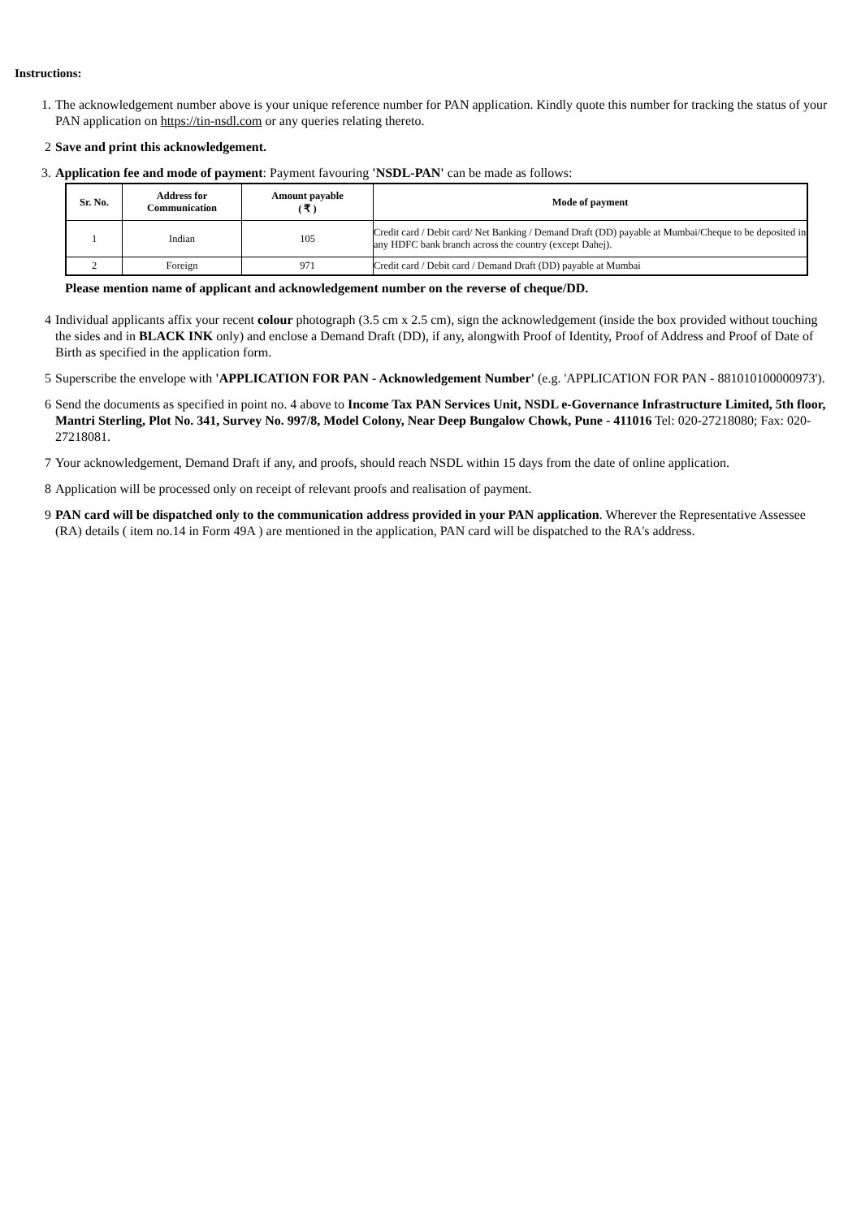Instructions:
1. The acknowledgement number above is your unique reference number for PAN application. Kindly quote this number for tracking the status of your PAN application on https://tin-nsdl.com or any queries relating thereto.
2 Save and print this acknowledgement.
3. Application fee and mode of payment: Payment favouring 'NSDL-PAN' can be made as follows:
| Sr. No. | Address for Communication | Amount payable ( ₹ ) | Mode of payment |
| --- | --- | --- | --- |
| 1 | Indian | 105 | Credit card / Debit card/ Net Banking / Demand Draft (DD) payable at Mumbai/Cheque to be deposited in any HDFC bank branch across the country (except Dahej). |
| 2 | Foreign | 971 | Credit card / Debit card / Demand Draft (DD) payable at Mumbai |
Please mention name of applicant and acknowledgement number on the reverse of cheque/DD.
4 Individual applicants affix your recent colour photograph (3.5 cm x 2.5 cm), sign the acknowledgement (inside the box provided without touching the sides and in BLACK INK only) and enclose a Demand Draft (DD), if any, alongwith Proof of Identity, Proof of Address and Proof of Date of Birth as specified in the application form.
5 Superscribe the envelope with 'APPLICATION FOR PAN - Acknowledgement Number' (e.g. 'APPLICATION FOR PAN - 881010100000973').
6 Send the documents as specified in point no. 4 above to Income Tax PAN Services Unit, NSDL e-Governance Infrastructure Limited, 5th floor, Mantri Sterling, Plot No. 341, Survey No. 997/8, Model Colony, Near Deep Bungalow Chowk, Pune - 411016 Tel: 020-27218080; Fax: 020-27218081.
7 Your acknowledgement, Demand Draft if any, and proofs, should reach NSDL within 15 days from the date of online application.
8 Application will be processed only on receipt of relevant proofs and realisation of payment.
9 PAN card will be dispatched only to the communication address provided in your PAN application. Wherever the Representative Assessee (RA) details ( item no.14 in Form 49A ) are mentioned in the application, PAN card will be dispatched to the RA's address.